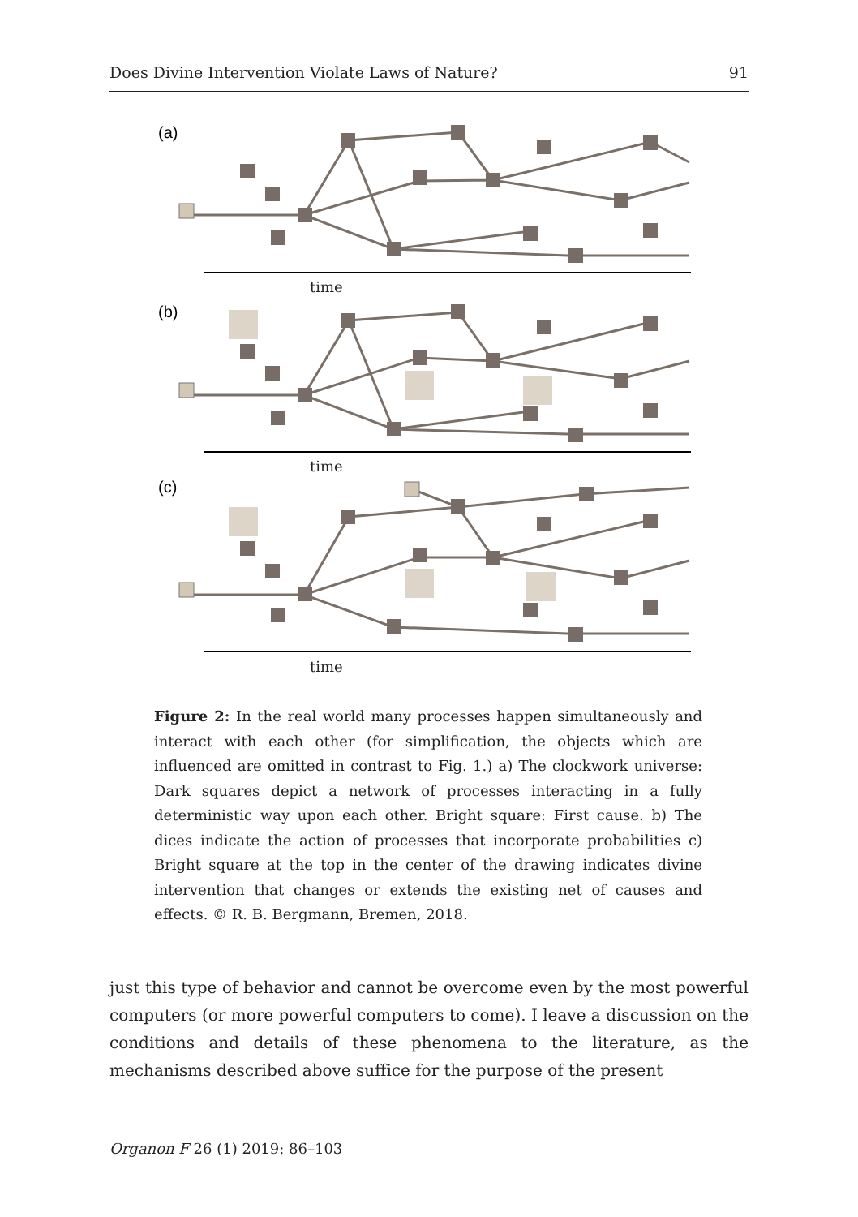Does Divine Intervention Violate Laws of Nature? 91
(a)
(b)
(c)
time
time
time
Figure 2: In the real world many processes happen simultaneously and interact with each other (for simplification, the objects which are influenced are omitted in contrast to Fig. 1.) a) The clockwork universe: Dark squares depict a network of processes interacting in a fully deterministic way upon each other. Bright square: First cause. b) The dices indicate the action of processes that incorporate probabilities c) Bright square at the top in the center of the drawing indicates divine intervention that changes or extends the existing net of causes and effects. © R. B. Bergmann, Bremen, 2018.
just this type of behavior and cannot be overcome even by the most powerful computers (or more powerful computers to come). I leave a discussion on the conditions and details of these phenomena to the literature, as the mechanisms described above suffice for the purpose of the present
Organon F 26 (1) 2019: 86–103